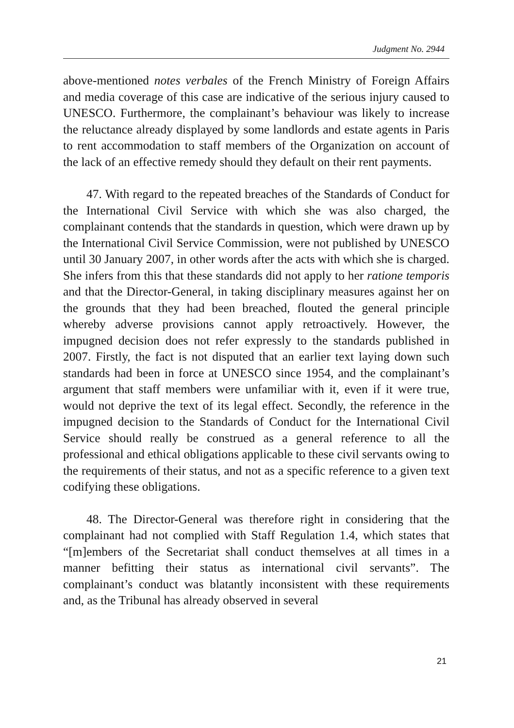Judgment No. 2944
above-mentioned notes verbales of the French Ministry of Foreign Affairs and media coverage of this case are indicative of the serious injury caused to UNESCO. Furthermore, the complainant’s behaviour was likely to increase the reluctance already displayed by some landlords and estate agents in Paris to rent accommodation to staff members of the Organization on account of the lack of an effective remedy should they default on their rent payments.
47. With regard to the repeated breaches of the Standards of Conduct for the International Civil Service with which she was also charged, the complainant contends that the standards in question, which were drawn up by the International Civil Service Commission, were not published by UNESCO until 30 January 2007, in other words after the acts with which she is charged. She infers from this that these standards did not apply to her ratione temporis and that the Director-General, in taking disciplinary measures against her on the grounds that they had been breached, flouted the general principle whereby adverse provisions cannot apply retroactively. However, the impugned decision does not refer expressly to the standards published in 2007. Firstly, the fact is not disputed that an earlier text laying down such standards had been in force at UNESCO since 1954, and the complainant’s argument that staff members were unfamiliar with it, even if it were true, would not deprive the text of its legal effect. Secondly, the reference in the impugned decision to the Standards of Conduct for the International Civil Service should really be construed as a general reference to all the professional and ethical obligations applicable to these civil servants owing to the requirements of their status, and not as a specific reference to a given text codifying these obligations.
48. The Director-General was therefore right in considering that the complainant had not complied with Staff Regulation 1.4, which states that “[m]embers of the Secretariat shall conduct themselves at all times in a manner befitting their status as international civil servants”. The complainant’s conduct was blatantly inconsistent with these requirements and, as the Tribunal has already observed in several
21